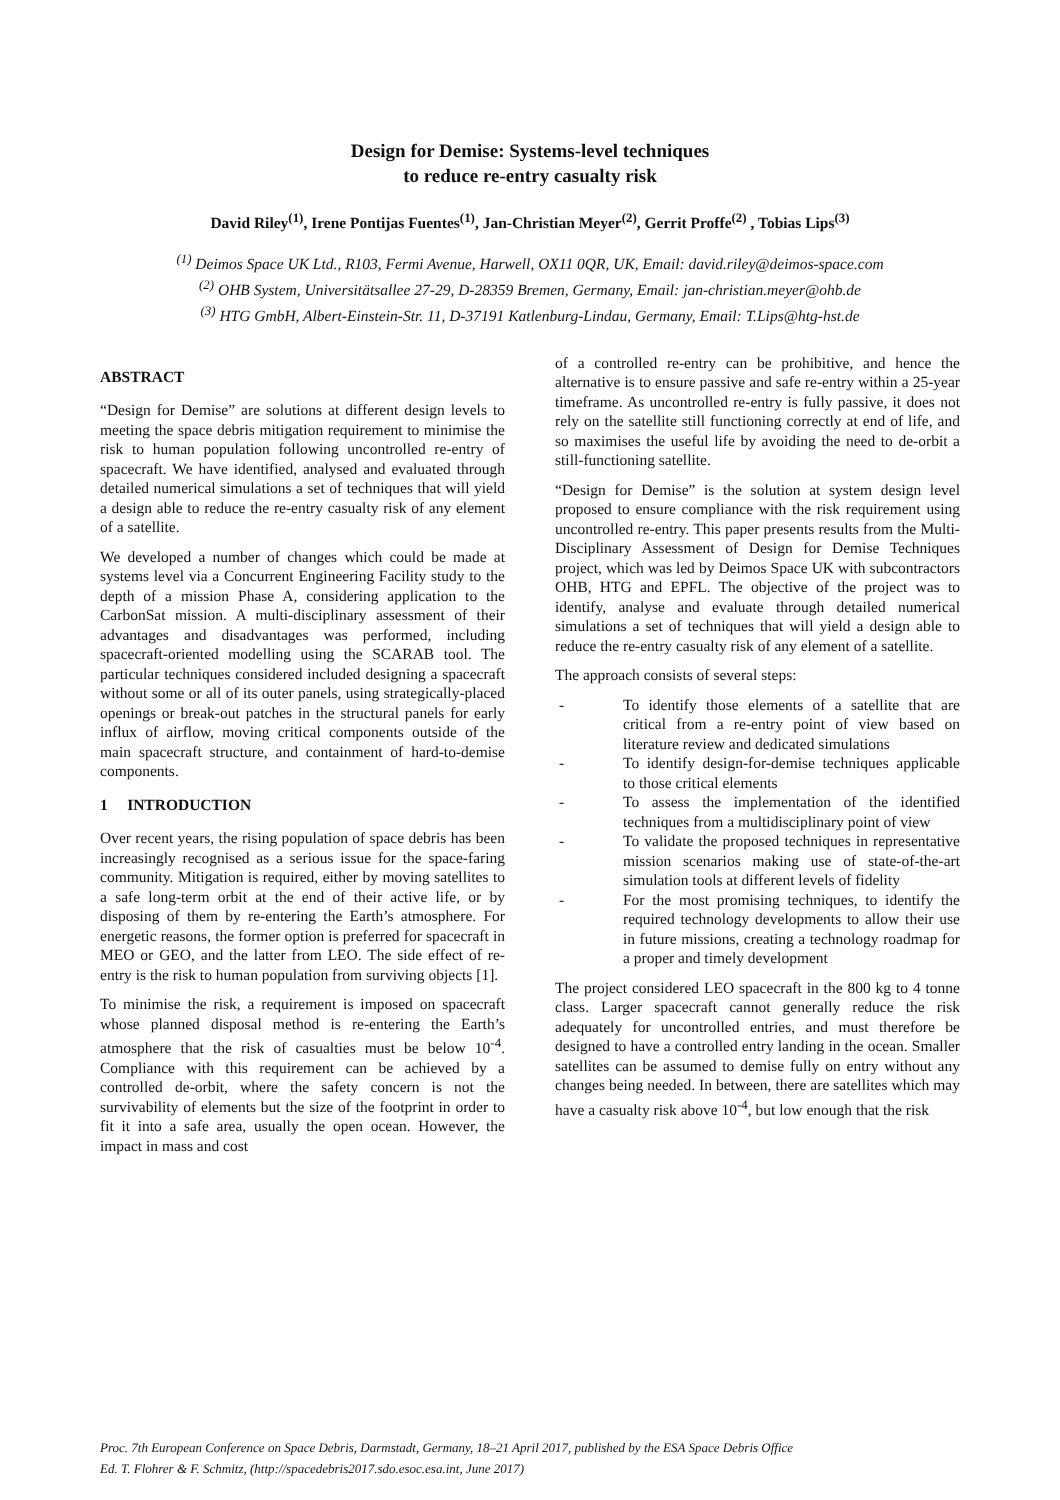Design for Demise: Systems-level techniques
to reduce re-entry casualty risk
David Riley<sup>(1)</sup>, Irene Pontijas Fuentes<sup>(1)</sup>, Jan-Christian Meyer<sup>(2)</sup>, Gerrit Proffe<sup>(2)</sup> , Tobias Lips<sup>(3)</sup>
<sup>(1)</sup> Deimos Space UK Ltd., R103, Fermi Avenue, Harwell, OX11 0QR, UK, Email: david.riley@deimos-space.com
<sup>(2)</sup> OHB System, Universitätsallee 27-29, D-28359 Bremen, Germany, Email: jan-christian.meyer@ohb.de
<sup>(3)</sup> HTG GmbH, Albert-Einstein-Str. 11, D-37191 Katlenburg-Lindau, Germany, Email: T.Lips@htg-hst.de
ABSTRACT
“Design for Demise” are solutions at different design levels to meeting the space debris mitigation requirement to minimise the risk to human population following uncontrolled re-entry of spacecraft. We have identified, analysed and evaluated through detailed numerical simulations a set of techniques that will yield a design able to reduce the re-entry casualty risk of any element of a satellite.
We developed a number of changes which could be made at systems level via a Concurrent Engineering Facility study to the depth of a mission Phase A, considering application to the CarbonSat mission. A multi-disciplinary assessment of their advantages and disadvantages was performed, including spacecraft-oriented modelling using the SCARAB tool. The particular techniques considered included designing a spacecraft without some or all of its outer panels, using strategically-placed openings or break-out patches in the structural panels for early influx of airflow, moving critical components outside of the main spacecraft structure, and containment of hard-to-demise components.
1 INTRODUCTION
Over recent years, the rising population of space debris has been increasingly recognised as a serious issue for the space-faring community. Mitigation is required, either by moving satellites to a safe long-term orbit at the end of their active life, or by disposing of them by re-entering the Earth’s atmosphere. For energetic reasons, the former option is preferred for spacecraft in MEO or GEO, and the latter from LEO. The side effect of re-entry is the risk to human population from surviving objects [1].
To minimise the risk, a requirement is imposed on spacecraft whose planned disposal method is re-entering the Earth’s atmosphere that the risk of casualties must be below 10<sup>-4</sup>. Compliance with this requirement can be achieved by a controlled de-orbit, where the safety concern is not the survivability of elements but the size of the footprint in order to fit it into a safe area, usually the open ocean. However, the impact in mass and cost
of a controlled re-entry can be prohibitive, and hence the alternative is to ensure passive and safe re-entry within a 25-year timeframe. As uncontrolled re-entry is fully passive, it does not rely on the satellite still functioning correctly at end of life, and so maximises the useful life by avoiding the need to de-orbit a still-functioning satellite.
“Design for Demise” is the solution at system design level proposed to ensure compliance with the risk requirement using uncontrolled re-entry. This paper presents results from the Multi-Disciplinary Assessment of Design for Demise Techniques project, which was led by Deimos Space UK with subcontractors OHB, HTG and EPFL. The objective of the project was to identify, analyse and evaluate through detailed numerical simulations a set of techniques that will yield a design able to reduce the re-entry casualty risk of any element of a satellite.
The approach consists of several steps:
- To identify those elements of a satellite that are critical from a re-entry point of view based on literature review and dedicated simulations
- To identify design-for-demise techniques applicable to those critical elements
- To assess the implementation of the identified techniques from a multidisciplinary point of view
- To validate the proposed techniques in representative mission scenarios making use of state-of-the-art simulation tools at different levels of fidelity
- For the most promising techniques, to identify the required technology developments to allow their use in future missions, creating a technology roadmap for a proper and timely development
The project considered LEO spacecraft in the 800 kg to 4 tonne class. Larger spacecraft cannot generally reduce the risk adequately for uncontrolled entries, and must therefore be designed to have a controlled entry landing in the ocean. Smaller satellites can be assumed to demise fully on entry without any changes being needed. In between, there are satellites which may have a casualty risk above 10<sup>-4</sup>, but low enough that the risk
Proc. 7th European Conference on Space Debris, Darmstadt, Germany, 18–21 April 2017, published by the ESA Space Debris Office
Ed. T. Flohrer & F. Schmitz, (http://spacedebris2017.sdo.esoc.esa.int, June 2017)